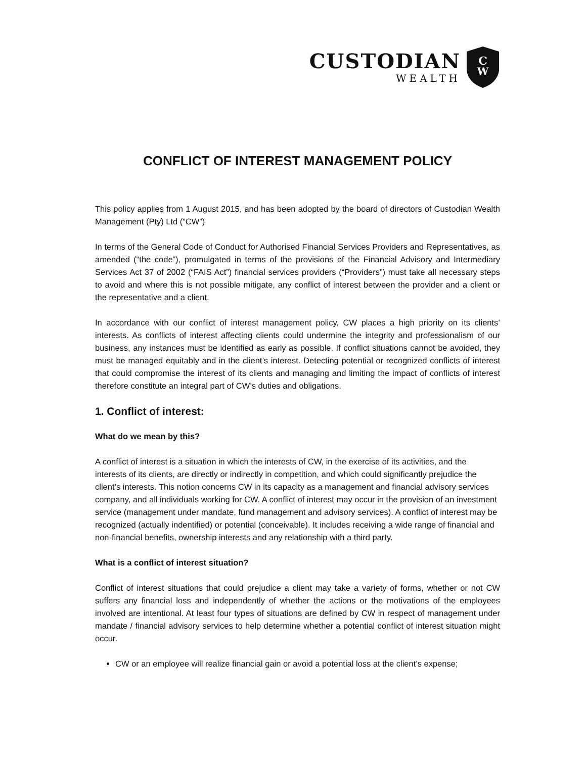CUSTODIAN
WEALTH
C
W
CONFLICT OF INTEREST MANAGEMENT POLICY
This policy applies from 1 August 2015, and has been adopted by the board of directors of Custodian Wealth Management (Pty) Ltd (“CW”)
In terms of the General Code of Conduct for Authorised Financial Services Providers and Representatives, as amended (“the code”), promulgated in terms of the provisions of the Financial Advisory and Intermediary Services Act 37 of 2002 (“FAIS Act”) financial services providers (“Providers”) must take all necessary steps to avoid and where this is not possible mitigate, any conflict of interest between the provider and a client or the representative and a client.
In accordance with our conflict of interest management policy, CW places a high priority on its clients’ interests. As conflicts of interest affecting clients could undermine the integrity and professionalism of our business, any instances must be identified as early as possible. If conflict situations cannot be avoided, they must be managed equitably and in the client’s interest. Detecting potential or recognized conflicts of interest that could compromise the interest of its clients and managing and limiting the impact of conflicts of interest therefore constitute an integral part of CW’s duties and obligations.
1. Conflict of interest:
What do we mean by this?
A conflict of interest is a situation in which the interests of CW, in the exercise of its activities, and the interests of its clients, are directly or indirectly in competition, and which could significantly prejudice the client’s interests. This notion concerns CW in its capacity as a management and financial advisory services company, and all individuals working for CW. A conflict of interest may occur in the provision of an investment service (management under mandate, fund management and advisory services). A conflict of interest may be recognized (actually indentified) or potential (conceivable). It includes receiving a wide range of financial and non-financial benefits, ownership interests and any relationship with a third party.
What is a conflict of interest situation?
Conflict of interest situations that could prejudice a client may take a variety of forms, whether or not CW suffers any financial loss and independently of whether the actions or the motivations of the employees involved are intentional. At least four types of situations are defined by CW in respect of management under mandate / financial advisory services to help determine whether a potential conflict of interest situation might occur.
CW or an employee will realize financial gain or avoid a potential loss at the client’s expense;